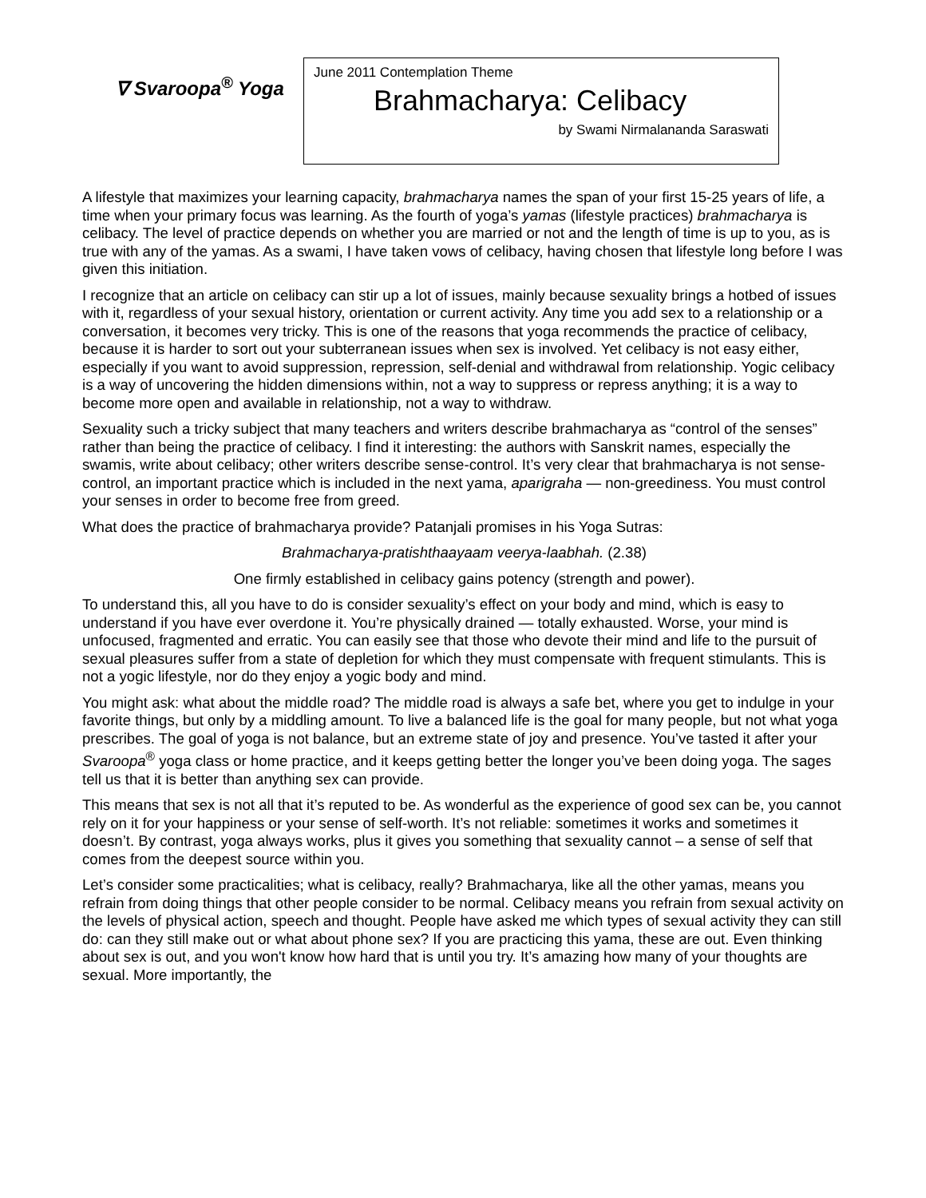∇ Svaroopa<sup>®</sup> Yoga
June 2011 Contemplation Theme
Brahmacharya: Celibacy
by Swami Nirmalananda Saraswati
A lifestyle that maximizes your learning capacity, brahmacharya names the span of your first 15-25 years of life, a time when your primary focus was learning. As the fourth of yoga’s yamas (lifestyle practices) brahmacharya is celibacy. The level of practice depends on whether you are married or not and the length of time is up to you, as is true with any of the yamas. As a swami, I have taken vows of celibacy, having chosen that lifestyle long before I was given this initiation.
I recognize that an article on celibacy can stir up a lot of issues, mainly because sexuality brings a hotbed of issues with it, regardless of your sexual history, orientation or current activity. Any time you add sex to a relationship or a conversation, it becomes very tricky. This is one of the reasons that yoga recommends the practice of celibacy, because it is harder to sort out your subterranean issues when sex is involved. Yet celibacy is not easy either, especially if you want to avoid suppression, repression, self-denial and withdrawal from relationship. Yogic celibacy is a way of uncovering the hidden dimensions within, not a way to suppress or repress anything; it is a way to become more open and available in relationship, not a way to withdraw.
Sexuality such a tricky subject that many teachers and writers describe brahmacharya as “control of the senses” rather than being the practice of celibacy. I find it interesting: the authors with Sanskrit names, especially the swamis, write about celibacy; other writers describe sense-control. It’s very clear that brahmacharya is not sense-control, an important practice which is included in the next yama, aparigraha — non-greediness. You must control your senses in order to become free from greed.
What does the practice of brahmacharya provide? Patanjali promises in his Yoga Sutras:
Brahmacharya-pratishthaayaam veerya-laabhah. (2.38)
One firmly established in celibacy gains potency (strength and power).
To understand this, all you have to do is consider sexuality’s effect on your body and mind, which is easy to understand if you have ever overdone it. You’re physically drained — totally exhausted. Worse, your mind is unfocused, fragmented and erratic. You can easily see that those who devote their mind and life to the pursuit of sexual pleasures suffer from a state of depletion for which they must compensate with frequent stimulants. This is not a yogic lifestyle, nor do they enjoy a yogic body and mind.
You might ask: what about the middle road? The middle road is always a safe bet, where you get to indulge in your favorite things, but only by a middling amount. To live a balanced life is the goal for many people, but not what yoga prescribes. The goal of yoga is not balance, but an extreme state of joy and presence. You’ve tasted it after your Svaroopa<sup>®</sup> yoga class or home practice, and it keeps getting better the longer you’ve been doing yoga. The sages tell us that it is better than anything sex can provide.
This means that sex is not all that it’s reputed to be. As wonderful as the experience of good sex can be, you cannot rely on it for your happiness or your sense of self-worth. It’s not reliable: sometimes it works and sometimes it doesn’t. By contrast, yoga always works, plus it gives you something that sexuality cannot – a sense of self that comes from the deepest source within you.
Let’s consider some practicalities; what is celibacy, really? Brahmacharya, like all the other yamas, means you refrain from doing things that other people consider to be normal. Celibacy means you refrain from sexual activity on the levels of physical action, speech and thought. People have asked me which types of sexual activity they can still do: can they still make out or what about phone sex? If you are practicing this yama, these are out. Even thinking about sex is out, and you won't know how hard that is until you try. It’s amazing how many of your thoughts are sexual. More importantly, the